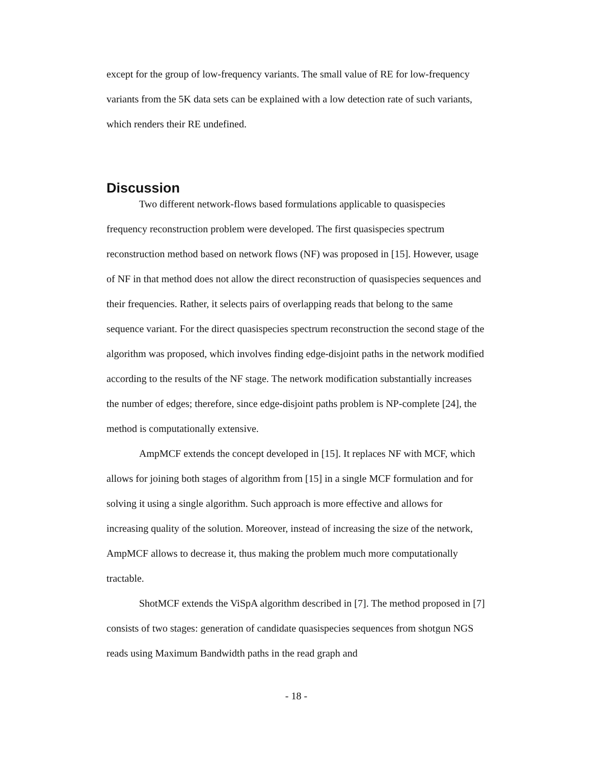except for the group of low-frequency variants. The small value of RE for low-frequency variants from the 5K data sets can be explained with a low detection rate of such variants, which renders their RE undefined.
Discussion
Two different network-flows based formulations applicable to quasispecies frequency reconstruction problem were developed. The first quasispecies spectrum reconstruction method based on network flows (NF) was proposed in [15]. However, usage of NF in that method does not allow the direct reconstruction of quasispecies sequences and their frequencies. Rather, it selects pairs of overlapping reads that belong to the same sequence variant. For the direct quasispecies spectrum reconstruction the second stage of the algorithm was proposed, which involves finding edge-disjoint paths in the network modified according to the results of the NF stage. The network modification substantially increases the number of edges; therefore, since edge-disjoint paths problem is NP-complete [24], the method is computationally extensive.
AmpMCF extends the concept developed in [15]. It replaces NF with MCF, which allows for joining both stages of algorithm from [15] in a single MCF formulation and for solving it using a single algorithm. Such approach is more effective and allows for increasing quality of the solution. Moreover, instead of increasing the size of the network, AmpMCF allows to decrease it, thus making the problem much more computationally tractable.
ShotMCF extends the ViSpA algorithm described in [7]. The method proposed in [7] consists of two stages: generation of candidate quasispecies sequences from shotgun NGS reads using Maximum Bandwidth paths in the read graph and
- 18 -